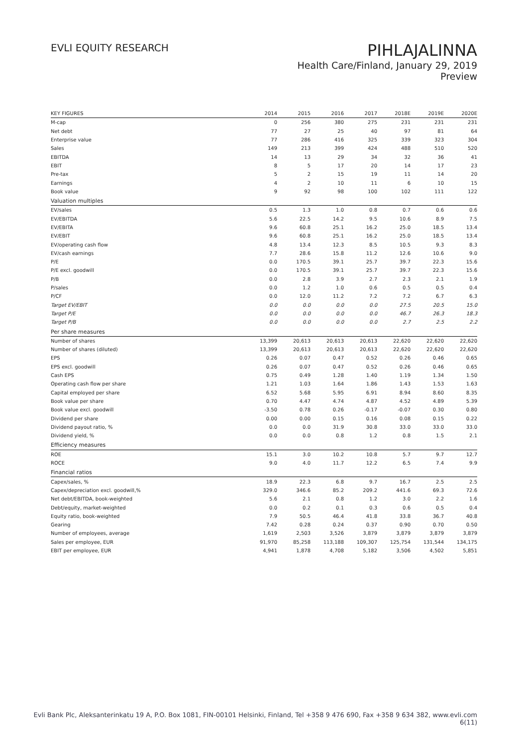EVLI EQUITY RESEARCH
PIHLAJALINNA
Health Care/Finland, January 29, 2019
Preview
| KEY FIGURES | 2014 | 2015 | 2016 | 2017 | 2018E | 2019E | 2020E |
| --- | --- | --- | --- | --- | --- | --- | --- |
| M-cap | 0 | 256 | 380 | 275 | 231 | 231 | 231 |
| Net debt | 77 | 27 | 25 | 40 | 97 | 81 | 64 |
| Enterprise value | 77 | 286 | 416 | 325 | 339 | 323 | 304 |
| Sales | 149 | 213 | 399 | 424 | 488 | 510 | 520 |
| EBITDA | 14 | 13 | 29 | 34 | 32 | 36 | 41 |
| EBIT | 8 | 5 | 17 | 20 | 14 | 17 | 23 |
| Pre-tax | 5 | 2 | 15 | 19 | 11 | 14 | 20 |
| Earnings | 4 | 2 | 10 | 11 | 6 | 10 | 15 |
| Book value | 9 | 92 | 98 | 100 | 102 | 111 | 122 |
| Valuation multiples | | | | | | | |
| EV/sales | 0.5 | 1.3 | 1.0 | 0.8 | 0.7 | 0.6 | 0.6 |
| EV/EBITDA | 5.6 | 22.5 | 14.2 | 9.5 | 10.6 | 8.9 | 7.5 |
| EV/EBITA | 9.6 | 60.8 | 25.1 | 16.2 | 25.0 | 18.5 | 13.4 |
| EV/EBIT | 9.6 | 60.8 | 25.1 | 16.2 | 25.0 | 18.5 | 13.4 |
| EV/operating cash flow | 4.8 | 13.4 | 12.3 | 8.5 | 10.5 | 9.3 | 8.3 |
| EV/cash earnings | 7.7 | 28.6 | 15.8 | 11.2 | 12.6 | 10.6 | 9.0 |
| P/E | 0.0 | 170.5 | 39.1 | 25.7 | 39.7 | 22.3 | 15.6 |
| P/E excl. goodwill | 0.0 | 170.5 | 39.1 | 25.7 | 39.7 | 22.3 | 15.6 |
| P/B | 0.0 | 2.8 | 3.9 | 2.7 | 2.3 | 2.1 | 1.9 |
| P/sales | 0.0 | 1.2 | 1.0 | 0.6 | 0.5 | 0.5 | 0.4 |
| P/CF | 0.0 | 12.0 | 11.2 | 7.2 | 7.2 | 6.7 | 6.3 |
| Target EV/EBIT | 0.0 | 0.0 | 0.0 | 0.0 | 27.5 | 20.5 | 15.0 |
| Target P/E | 0.0 | 0.0 | 0.0 | 0.0 | 46.7 | 26.3 | 18.3 |
| Target P/B | 0.0 | 0.0 | 0.0 | 0.0 | 2.7 | 2.5 | 2.2 |
| Per share measures | | | | | | | |
| Number of shares | 13,399 | 20,613 | 20,613 | 20,613 | 22,620 | 22,620 | 22,620 |
| Number of shares (diluted) | 13,399 | 20,613 | 20,613 | 20,613 | 22,620 | 22,620 | 22,620 |
| EPS | 0.26 | 0.07 | 0.47 | 0.52 | 0.26 | 0.46 | 0.65 |
| EPS excl. goodwill | 0.26 | 0.07 | 0.47 | 0.52 | 0.26 | 0.46 | 0.65 |
| Cash EPS | 0.75 | 0.49 | 1.28 | 1.40 | 1.19 | 1.34 | 1.50 |
| Operating cash flow per share | 1.21 | 1.03 | 1.64 | 1.86 | 1.43 | 1.53 | 1.63 |
| Capital employed per share | 6.52 | 5.68 | 5.95 | 6.91 | 8.94 | 8.60 | 8.35 |
| Book value per share | 0.70 | 4.47 | 4.74 | 4.87 | 4.52 | 4.89 | 5.39 |
| Book value excl. goodwill | -3.50 | 0.78 | 0.26 | -0.17 | -0.07 | 0.30 | 0.80 |
| Dividend per share | 0.00 | 0.00 | 0.15 | 0.16 | 0.08 | 0.15 | 0.22 |
| Dividend payout ratio, % | 0.0 | 0.0 | 31.9 | 30.8 | 33.0 | 33.0 | 33.0 |
| Dividend yield, % | 0.0 | 0.0 | 0.8 | 1.2 | 0.8 | 1.5 | 2.1 |
| Efficiency measures | | | | | | | |
| ROE | 15.1 | 3.0 | 10.2 | 10.8 | 5.7 | 9.7 | 12.7 |
| ROCE | 9.0 | 4.0 | 11.7 | 12.2 | 6.5 | 7.4 | 9.9 |
| Financial ratios | | | | | | | |
| Capex/sales, % | 18.9 | 22.3 | 6.8 | 9.7 | 16.7 | 2.5 | 2.5 |
| Capex/depreciation excl. goodwill,% | 329.0 | 346.6 | 85.2 | 209.2 | 441.6 | 69.3 | 72.6 |
| Net debt/EBITDA, book-weighted | 5.6 | 2.1 | 0.8 | 1.2 | 3.0 | 2.2 | 1.6 |
| Debt/equity, market-weighted | 0.0 | 0.2 | 0.1 | 0.3 | 0.6 | 0.5 | 0.4 |
| Equity ratio, book-weighted | 7.9 | 50.5 | 46.4 | 41.8 | 33.8 | 36.7 | 40.8 |
| Gearing | 7.42 | 0.28 | 0.24 | 0.37 | 0.90 | 0.70 | 0.50 |
| Number of employees, average | 1,619 | 2,503 | 3,526 | 3,879 | 3,879 | 3,879 | 3,879 |
| Sales per employee, EUR | 91,970 | 85,258 | 113,188 | 109,307 | 125,754 | 131,544 | 134,175 |
| EBIT per employee, EUR | 4,941 | 1,878 | 4,708 | 5,182 | 3,506 | 4,502 | 5,851 |
Evli Bank Plc, Aleksanterinkatu 19 A, P.O. Box 1081, FIN-00101 Helsinki, Finland, Tel +358 9 476 690, Fax +358 9 634 382, www.evli.com
6(11)